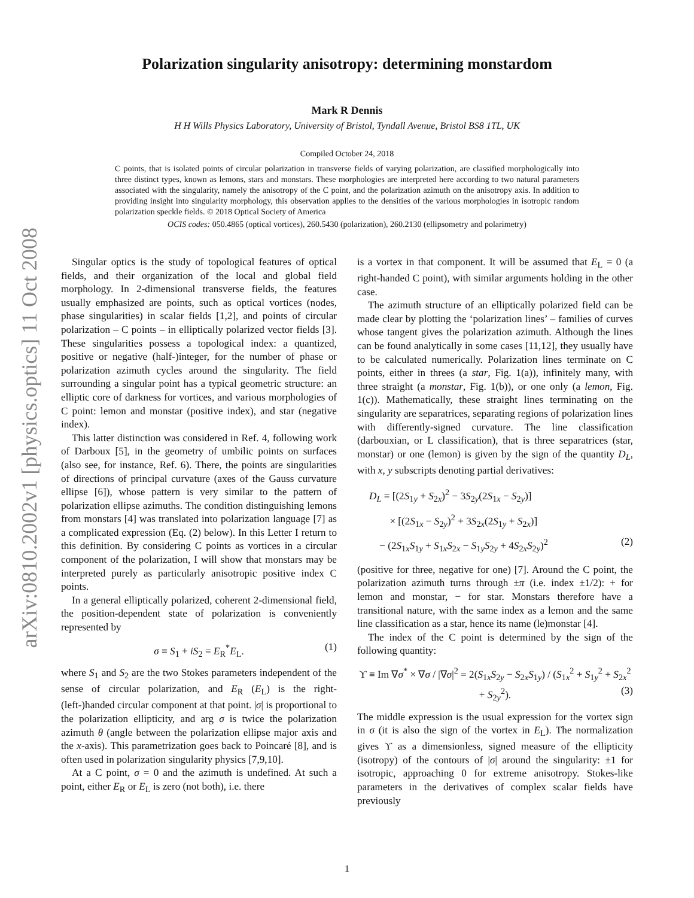arXiv:0810.2002v1 [physics.optics] 11 Oct 2008
Polarization singularity anisotropy: determining monstardom
Mark R Dennis
H H Wills Physics Laboratory, University of Bristol, Tyndall Avenue, Bristol BS8 1TL, UK
Compiled October 24, 2018
C points, that is isolated points of circular polarization in transverse fields of varying polarization, are classified morphologically into three distinct types, known as lemons, stars and monstars. These morphologies are interpreted here according to two natural parameters associated with the singularity, namely the anisotropy of the C point, and the polarization azimuth on the anisotropy axis. In addition to providing insight into singularity morphology, this observation applies to the densities of the various morphologies in isotropic random polarization speckle fields. © 2018 Optical Society of America
OCIS codes: 050.4865 (optical vortices), 260.5430 (polarization), 260.2130 (ellipsometry and polarimetry)
Singular optics is the study of topological features of optical fields, and their organization of the local and global field morphology. In 2-dimensional transverse fields, the features usually emphasized are points, such as optical vortices (nodes, phase singularities) in scalar fields [1,2], and points of circular polarization – C points – in elliptically polarized vector fields [3]. These singularities possess a topological index: a quantized, positive or negative (half-)integer, for the number of phase or polarization azimuth cycles around the singularity. The field surrounding a singular point has a typical geometric structure: an elliptic core of darkness for vortices, and various morphologies of C point: lemon and monstar (positive index), and star (negative index).
This latter distinction was considered in Ref. 4, following work of Darboux [5], in the geometry of umbilic points on surfaces (also see, for instance, Ref. 6). There, the points are singularities of directions of principal curvature (axes of the Gauss curvature ellipse [6]), whose pattern is very similar to the pattern of polarization ellipse azimuths. The condition distinguishing lemons from monstars [4] was translated into polarization language [7] as a complicated expression (Eq. (2) below). In this Letter I return to this definition. By considering C points as vortices in a circular component of the polarization, I will show that monstars may be interpreted purely as particularly anisotropic positive index C points.
In a general elliptically polarized, coherent 2-dimensional field, the position-dependent state of polarization is conveniently represented by
σ ≡ S<sub>1</sub> + iS<sub>2</sub> = E<sub>R</sub><sup>*</sup>E<sub>L</sub>. (1)
where S<sub>1</sub> and S<sub>2</sub> are the two Stokes parameters independent of the sense of circular polarization, and E<sub>R</sub> (E<sub>L</sub>) is the right- (left-)handed circular component at that point. |σ| is proportional to the polarization ellipticity, and arg σ is twice the polarization azimuth θ (angle between the polarization ellipse major axis and the x-axis). This parametrization goes back to Poincaré [8], and is often used in polarization singularity physics [7,9,10].
At a C point, σ = 0 and the azimuth is undefined. At such a point, either E<sub>R</sub> or E<sub>L</sub> is zero (not both), i.e. there
is a vortex in that component. It will be assumed that E<sub>L</sub> = 0 (a right-handed C point), with similar arguments holding in the other case.
The azimuth structure of an elliptically polarized field can be made clear by plotting the ‘polarization lines’ – families of curves whose tangent gives the polarization azimuth. Although the lines can be found analytically in some cases [11,12], they usually have to be calculated numerically. Polarization lines terminate on C points, either in threes (a star, Fig. 1(a)), infinitely many, with three straight (a monstar, Fig. 1(b)), or one only (a lemon, Fig. 1(c)). Mathematically, these straight lines terminating on the singularity are separatrices, separating regions of polarization lines with differently-signed curvature. The line classification (darbouxian, or L classification), that is three separatrices (star, monstar) or one (lemon) is given by the sign of the quantity D<sub>L</sub>, with x, y subscripts denoting partial derivatives:
D<sub>L</sub> = [(2S<sub>1y</sub> + S<sub>2x</sub>)<sup>2</sup> − 3S<sub>2y</sub>(2S<sub>1x</sub> − S<sub>2y</sub>)]
× [(2S<sub>1x</sub> − S<sub>2y</sub>)<sup>2</sup> + 3S<sub>2x</sub>(2S<sub>1y</sub> + S<sub>2x</sub>)]
− (2S<sub>1x</sub>S<sub>1y</sub> + S<sub>1x</sub>S<sub>2x</sub> − S<sub>1y</sub>S<sub>2y</sub> + 4S<sub>2x</sub>S<sub>2y</sub>)<sup>2</sup> (2)
(positive for three, negative for one) [7]. Around the C point, the polarization azimuth turns through ±π (i.e. index ±1/2): + for lemon and monstar, − for star. Monstars therefore have a transitional nature, with the same index as a lemon and the same line classification as a star, hence its name (le)monstar [4].
The index of the C point is determined by the sign of the following quantity:
ϒ ≡ Im ∇σ<sup>*</sup> × ∇σ / |∇σ|<sup>2</sup> = 2(S<sub>1x</sub>S<sub>2y</sub> − S<sub>2x</sub>S<sub>1y</sub>) / (S<sub>1x</sub><sup>2</sup> + S<sub>1y</sub><sup>2</sup> + S<sub>2x</sub><sup>2</sup> + S<sub>2y</sub><sup>2</sup>). (3)
The middle expression is the usual expression for the vortex sign in σ (it is also the sign of the vortex in E<sub>L</sub>). The normalization gives ϒ as a dimensionless, signed measure of the ellipticity (isotropy) of the contours of |σ| around the singularity: ±1 for isotropic, approaching 0 for extreme anisotropy. Stokes-like parameters in the derivatives of complex scalar fields have previously
1